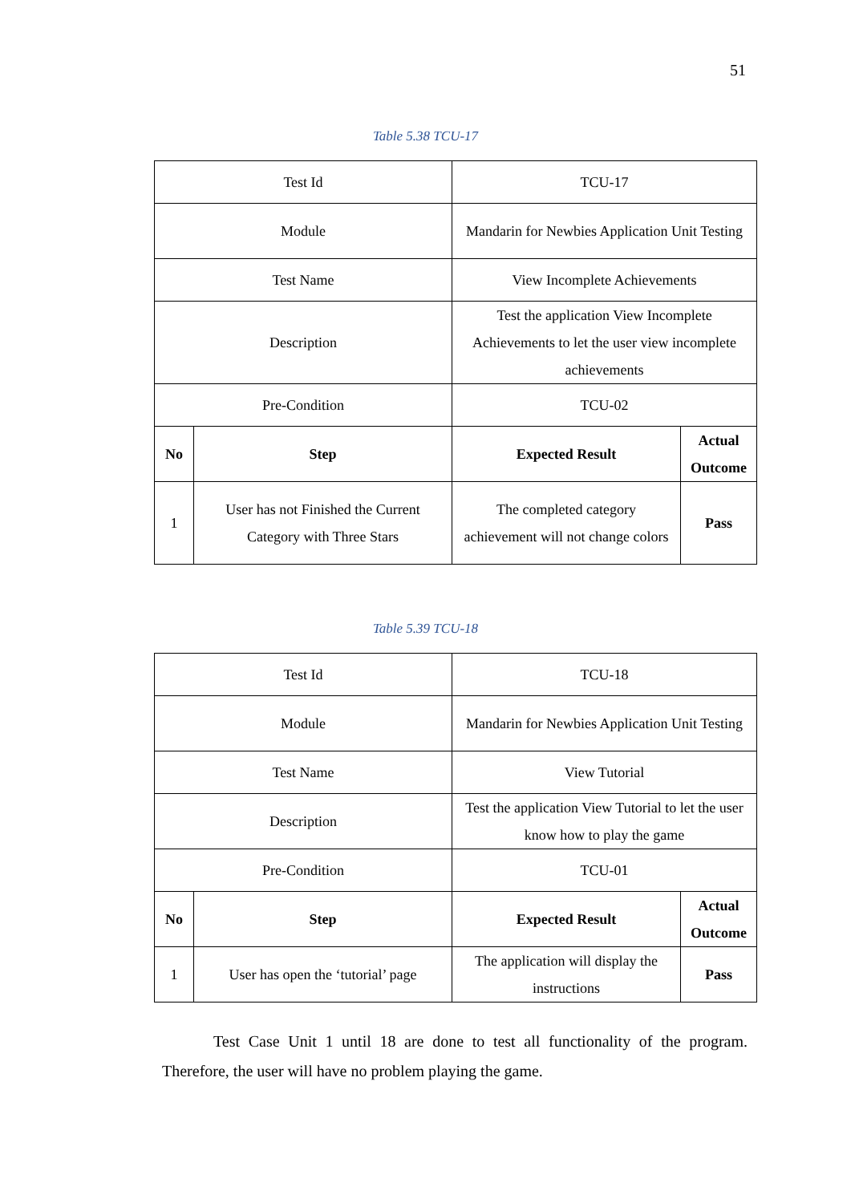51
Table 5.38 TCU-17
| Test Id | | TCU-17 | |
| Module | | Mandarin for Newbies Application Unit Testing | |
| Test Name | | View Incomplete Achievements | |
| Description | | Test the application View Incomplete Achievements to let the user view incomplete achievements | |
| Pre-Condition | | TCU-02 | |
| No | Step | Expected Result | Actual Outcome |
| 1 | User has not Finished the Current Category with Three Stars | The completed category achievement will not change colors | Pass |
Table 5.39 TCU-18
| Test Id | | TCU-18 | |
| Module | | Mandarin for Newbies Application Unit Testing | |
| Test Name | | View Tutorial | |
| Description | | Test the application View Tutorial to let the user know how to play the game | |
| Pre-Condition | | TCU-01 | |
| No | Step | Expected Result | Actual Outcome |
| 1 | User has open the ‘tutorial’ page | The application will display the instructions | Pass |
Test Case Unit 1 until 18 are done to test all functionality of the program. Therefore, the user will have no problem playing the game.